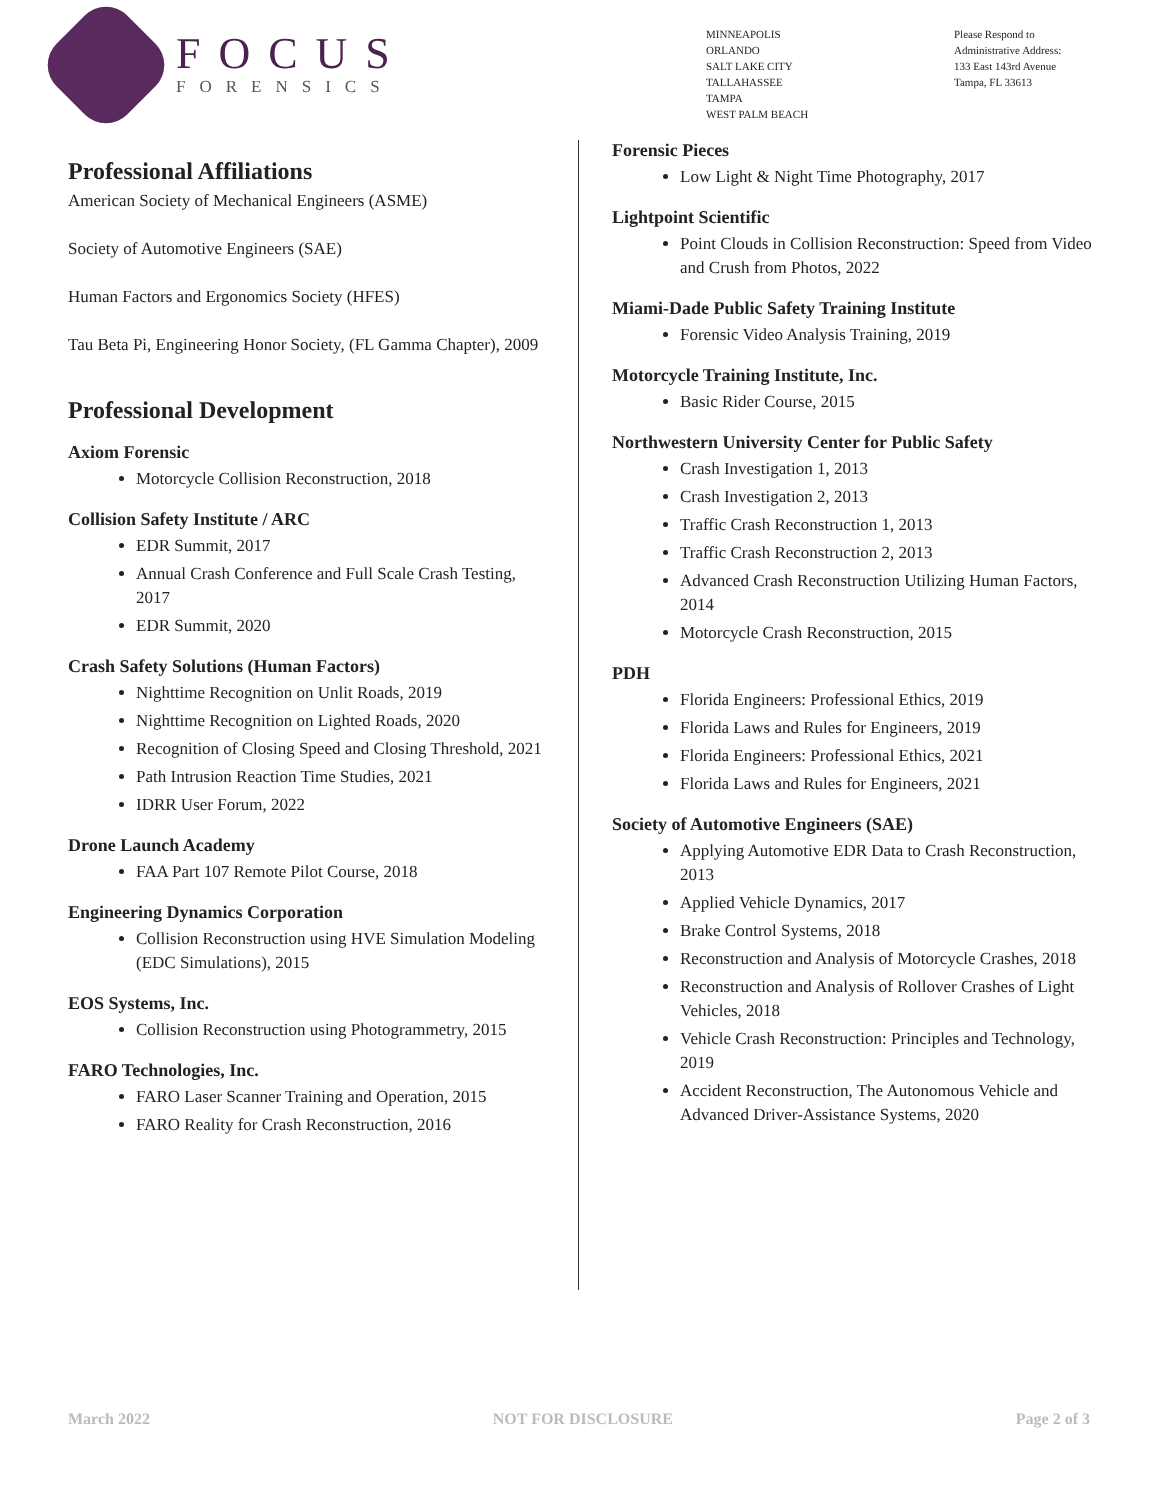FOCUS
FORENSICS
MINNEAPOLIS
ORLANDO
SALT LAKE CITY
TALLAHASSEE
TAMPA
WEST PALM BEACH
Please Respond to
Administrative Address:
133 East 143rd Avenue
Tampa, FL 33613
Professional Affiliations
American Society of Mechanical Engineers (ASME)
Society of Automotive Engineers (SAE)
Human Factors and Ergonomics Society (HFES)
Tau Beta Pi, Engineering Honor Society, (FL Gamma Chapter), 2009
Professional Development
Axiom Forensic
Motorcycle Collision Reconstruction, 2018
Collision Safety Institute / ARC
EDR Summit, 2017
Annual Crash Conference and Full Scale Crash Testing, 2017
EDR Summit, 2020
Crash Safety Solutions (Human Factors)
Nighttime Recognition on Unlit Roads, 2019
Nighttime Recognition on Lighted Roads, 2020
Recognition of Closing Speed and Closing Threshold, 2021
Path Intrusion Reaction Time Studies, 2021
IDRR User Forum, 2022
Drone Launch Academy
FAA Part 107 Remote Pilot Course, 2018
Engineering Dynamics Corporation
Collision Reconstruction using HVE Simulation Modeling (EDC Simulations), 2015
EOS Systems, Inc.
Collision Reconstruction using Photogrammetry, 2015
FARO Technologies, Inc.
FARO Laser Scanner Training and Operation, 2015
FARO Reality for Crash Reconstruction, 2016
Forensic Pieces
Low Light & Night Time Photography, 2017
Lightpoint Scientific
Point Clouds in Collision Reconstruction: Speed from Video and Crush from Photos, 2022
Miami-Dade Public Safety Training Institute
Forensic Video Analysis Training, 2019
Motorcycle Training Institute, Inc.
Basic Rider Course, 2015
Northwestern University Center for Public Safety
Crash Investigation 1, 2013
Crash Investigation 2, 2013
Traffic Crash Reconstruction 1, 2013
Traffic Crash Reconstruction 2, 2013
Advanced Crash Reconstruction Utilizing Human Factors, 2014
Motorcycle Crash Reconstruction, 2015
PDH
Florida Engineers: Professional Ethics, 2019
Florida Laws and Rules for Engineers, 2019
Florida Engineers: Professional Ethics, 2021
Florida Laws and Rules for Engineers, 2021
Society of Automotive Engineers (SAE)
Applying Automotive EDR Data to Crash Reconstruction, 2013
Applied Vehicle Dynamics, 2017
Brake Control Systems, 2018
Reconstruction and Analysis of Motorcycle Crashes, 2018
Reconstruction and Analysis of Rollover Crashes of Light Vehicles, 2018
Vehicle Crash Reconstruction: Principles and Technology, 2019
Accident Reconstruction, The Autonomous Vehicle and Advanced Driver-Assistance Systems, 2020
March 2022 NOT FOR DISCLOSURE Page 2 of 3